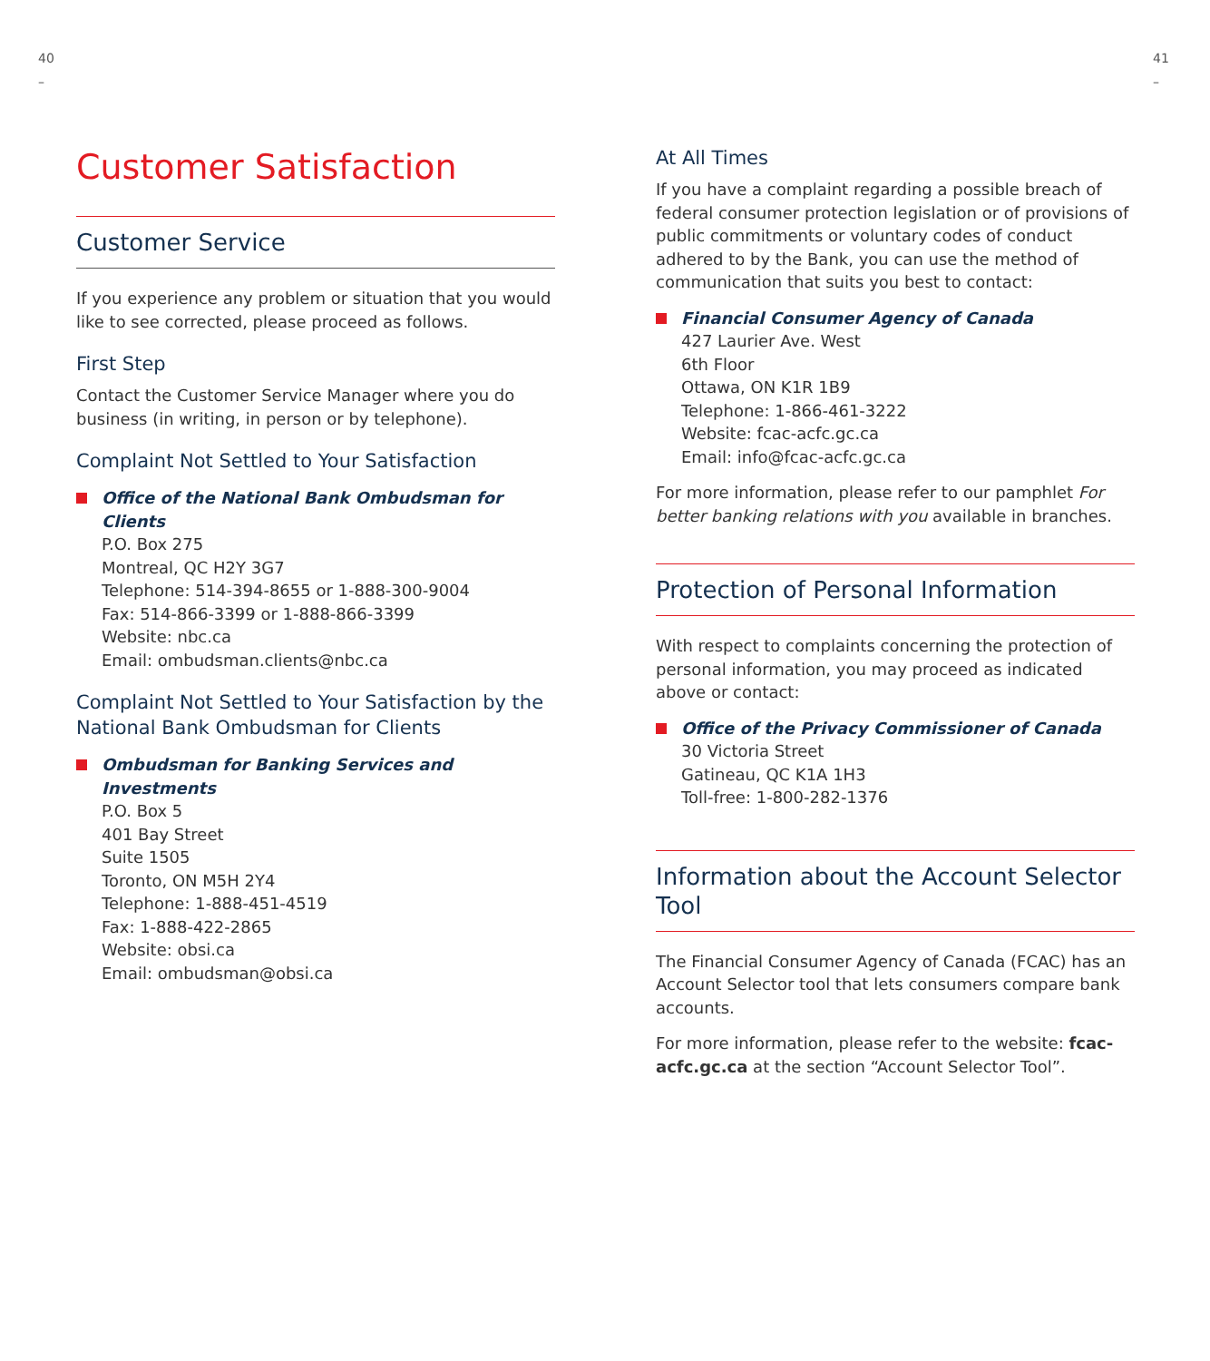40
–
41
–
Customer Satisfaction
Customer Service
If you experience any problem or situation that you would like to see corrected, please proceed as follows.
First Step
Contact the Customer Service Manager where you do business (in writing, in person or by telephone).
Complaint Not Settled to Your Satisfaction
Office of the National Bank Ombudsman for Clients
P.O. Box 275
Montreal, QC H2Y 3G7
Telephone: 514-394-8655 or 1-888-300-9004
Fax: 514-866-3399 or 1-888-866-3399
Website: nbc.ca
Email: ombudsman.clients@nbc.ca
Complaint Not Settled to Your Satisfaction by the National Bank Ombudsman for Clients
Ombudsman for Banking Services and Investments
P.O. Box 5
401 Bay Street
Suite 1505
Toronto, ON M5H 2Y4
Telephone: 1-888-451-4519
Fax: 1-888-422-2865
Website: obsi.ca
Email: ombudsman@obsi.ca
At All Times
If you have a complaint regarding a possible breach of federal consumer protection legislation or of provisions of public commitments or voluntary codes of conduct adhered to by the Bank, you can use the method of communication that suits you best to contact:
Financial Consumer Agency of Canada
427 Laurier Ave. West
6th Floor
Ottawa, ON K1R 1B9
Telephone: 1-866-461-3222
Website: fcac-acfc.gc.ca
Email: info@fcac-acfc.gc.ca
For more information, please refer to our pamphlet For better banking relations with you available in branches.
Protection of Personal Information
With respect to complaints concerning the protection of personal information, you may proceed as indicated above or contact:
Office of the Privacy Commissioner of Canada
30 Victoria Street
Gatineau, QC K1A 1H3
Toll-free: 1-800-282-1376
Information about the Account Selector Tool
The Financial Consumer Agency of Canada (FCAC) has an Account Selector tool that lets consumers compare bank accounts.
For more information, please refer to the website: fcac-acfc.gc.ca at the section “Account Selector Tool”.